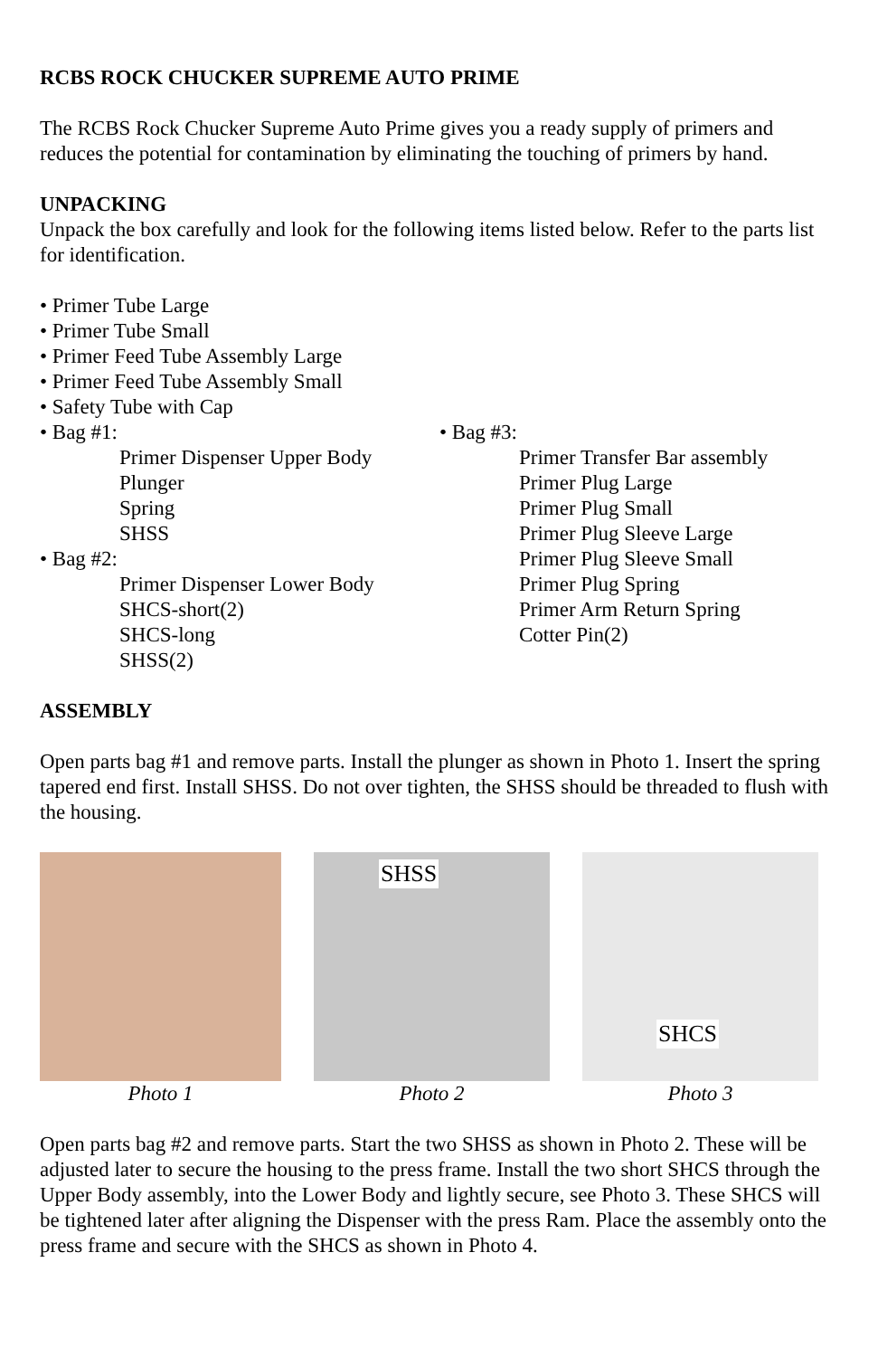RCBS ROCK CHUCKER SUPREME AUTO PRIME
The RCBS Rock Chucker Supreme Auto Prime gives you a ready supply of primers and reduces the potential for contamination by eliminating the touching of primers by hand.
UNPACKING
Unpack the box carefully and look for the following items listed below. Refer to the parts list for identification.
• Primer Tube Large
• Primer Tube Small
• Primer Feed Tube Assembly Large
• Primer Feed Tube Assembly Small
• Safety Tube with Cap
• Bag #1:
Primer Dispenser Upper Body
Plunger
Spring
SHSS
• Bag #2:
Primer Dispenser Lower Body
SHCS-short(2)
SHCS-long
SHSS(2)
• Bag #3:
Primer Transfer Bar assembly
Primer Plug Large
Primer Plug Small
Primer Plug Sleeve Large
Primer Plug Sleeve Small
Primer Plug Spring
Primer Arm Return Spring
Cotter Pin(2)
ASSEMBLY
Open parts bag #1 and remove parts. Install the plunger as shown in Photo 1. Insert the spring tapered end first. Install SHSS. Do not over tighten, the SHSS should be threaded to flush with the housing.
Photo 1
SHSS
Photo 2
SHCS
Photo 3
Open parts bag #2 and remove parts. Start the two SHSS as shown in Photo 2. These will be adjusted later to secure the housing to the press frame. Install the two short SHCS through the Upper Body assembly, into the Lower Body and lightly secure, see Photo 3. These SHCS will be tightened later after aligning the Dispenser with the press Ram. Place the assembly onto the press frame and secure with the SHCS as shown in Photo 4.